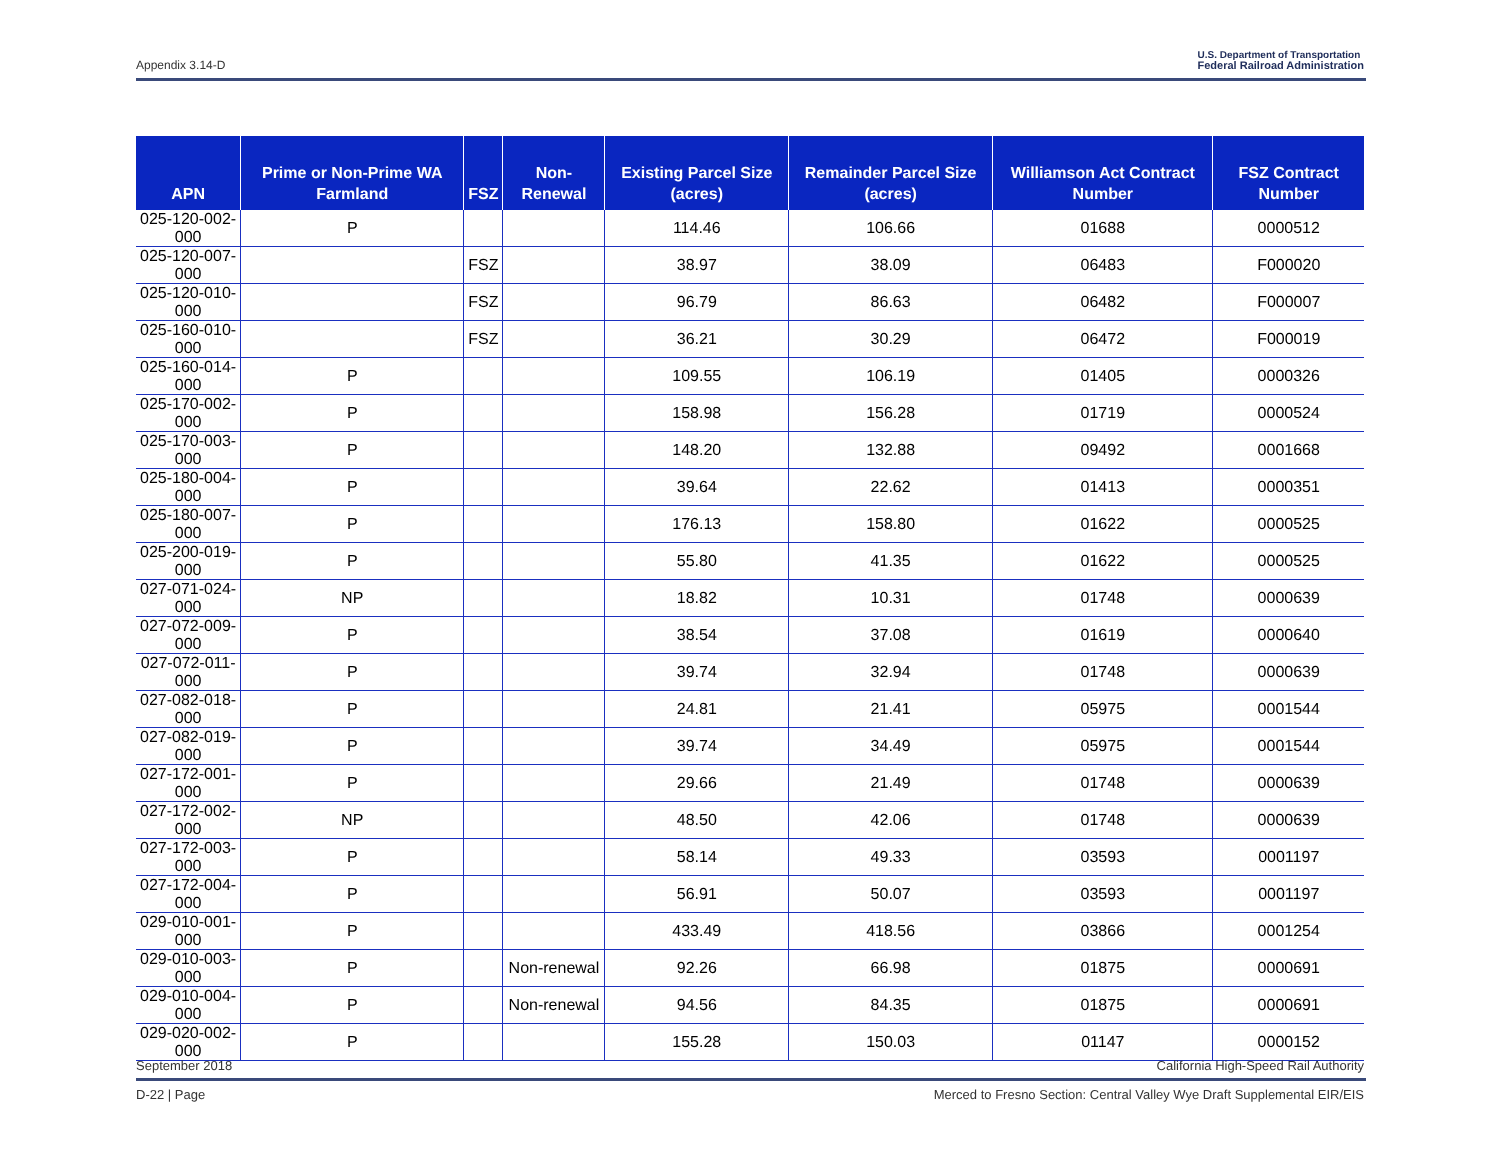Appendix 3.14-D U.S. Department of Transportation
Federal Railroad Administration
| APN | Prime or Non-Prime WA Farmland | FSZ | Non-Renewal | Existing Parcel Size (acres) | Remainder Parcel Size (acres) | Williamson Act Contract Number | FSZ Contract Number |
| --- | --- | --- | --- | --- | --- | --- | --- |
| 025-120-002-000 | P | | | 114.46 | 106.66 | 01688 | 0000512 |
| 025-120-007-000 | | FSZ | | 38.97 | 38.09 | 06483 | F000020 |
| 025-120-010-000 | | FSZ | | 96.79 | 86.63 | 06482 | F000007 |
| 025-160-010-000 | | FSZ | | 36.21 | 30.29 | 06472 | F000019 |
| 025-160-014-000 | P | | | 109.55 | 106.19 | 01405 | 0000326 |
| 025-170-002-000 | P | | | 158.98 | 156.28 | 01719 | 0000524 |
| 025-170-003-000 | P | | | 148.20 | 132.88 | 09492 | 0001668 |
| 025-180-004-000 | P | | | 39.64 | 22.62 | 01413 | 0000351 |
| 025-180-007-000 | P | | | 176.13 | 158.80 | 01622 | 0000525 |
| 025-200-019-000 | P | | | 55.80 | 41.35 | 01622 | 0000525 |
| 027-071-024-000 | NP | | | 18.82 | 10.31 | 01748 | 0000639 |
| 027-072-009-000 | P | | | 38.54 | 37.08 | 01619 | 0000640 |
| 027-072-011-000 | P | | | 39.74 | 32.94 | 01748 | 0000639 |
| 027-082-018-000 | P | | | 24.81 | 21.41 | 05975 | 0001544 |
| 027-082-019-000 | P | | | 39.74 | 34.49 | 05975 | 0001544 |
| 027-172-001-000 | P | | | 29.66 | 21.49 | 01748 | 0000639 |
| 027-172-002-000 | NP | | | 48.50 | 42.06 | 01748 | 0000639 |
| 027-172-003-000 | P | | | 58.14 | 49.33 | 03593 | 0001197 |
| 027-172-004-000 | P | | | 56.91 | 50.07 | 03593 | 0001197 |
| 029-010-001-000 | P | | | 433.49 | 418.56 | 03866 | 0001254 |
| 029-010-003-000 | P | | Non-renewal | 92.26 | 66.98 | 01875 | 0000691 |
| 029-010-004-000 | P | | Non-renewal | 94.56 | 84.35 | 01875 | 0000691 |
| 029-020-002-000 | P | | | 155.28 | 150.03 | 01147 | 0000152 |
September 2018 California High-Speed Rail Authority
D-22 | Page Merced to Fresno Section: Central Valley Wye Draft Supplemental EIR/EIS